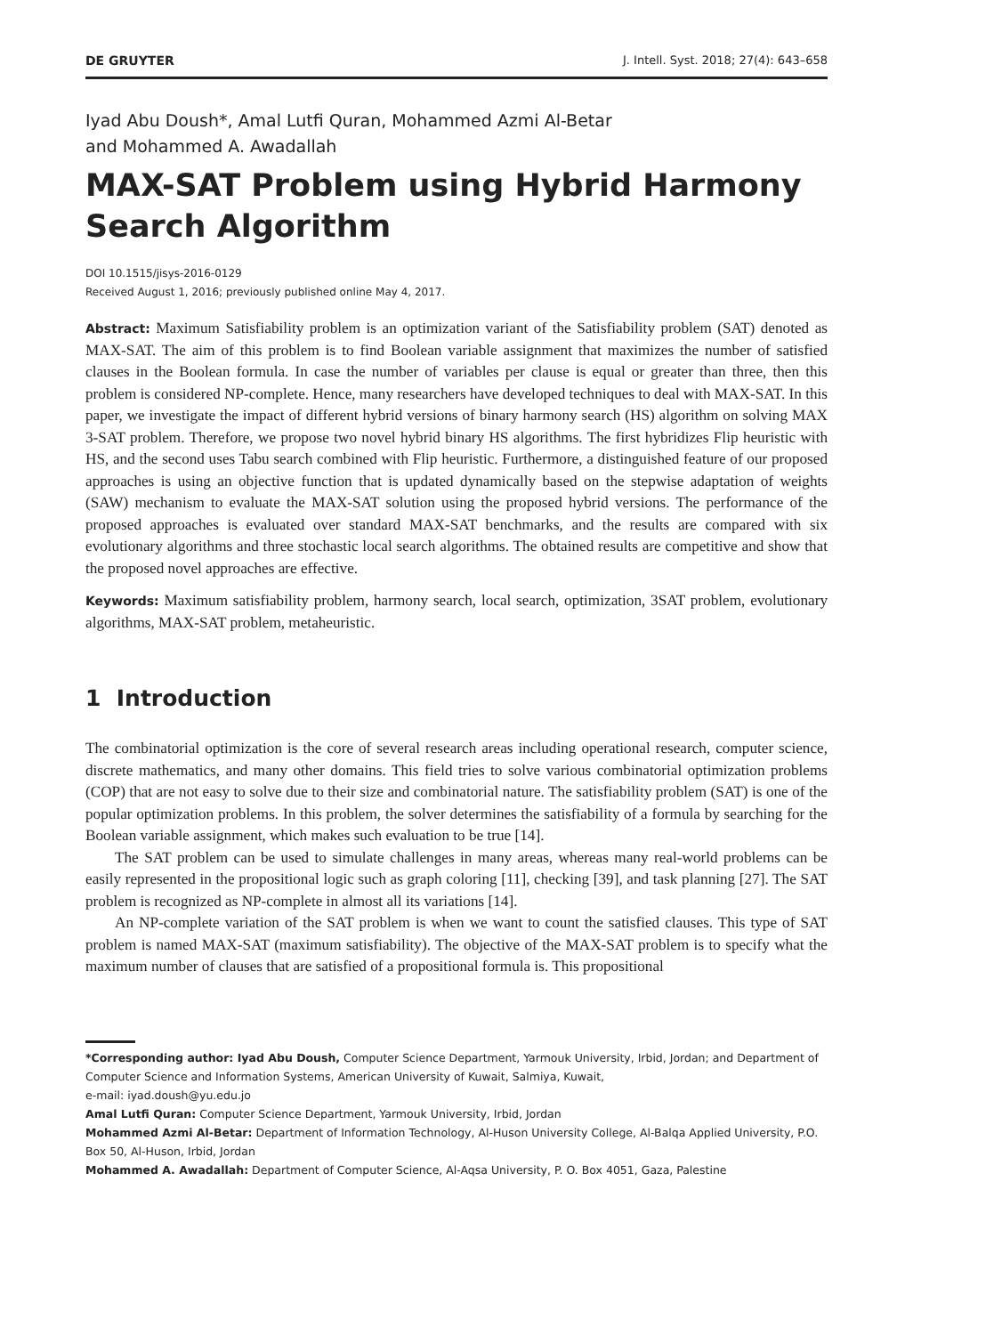DE GRUYTER J. Intell. Syst. 2018; 27(4): 643–658
Iyad Abu Doush*, Amal Lutfi Quran, Mohammed Azmi Al-Betar
and Mohammed A. Awadallah
MAX-SAT Problem using Hybrid Harmony Search Algorithm
DOI 10.1515/jisys-2016-0129
Received August 1, 2016; previously published online May 4, 2017.
Abstract: Maximum Satisfiability problem is an optimization variant of the Satisfiability problem (SAT) denoted as MAX-SAT. The aim of this problem is to find Boolean variable assignment that maximizes the number of satisfied clauses in the Boolean formula. In case the number of variables per clause is equal or greater than three, then this problem is considered NP-complete. Hence, many researchers have developed techniques to deal with MAX-SAT. In this paper, we investigate the impact of different hybrid versions of binary harmony search (HS) algorithm on solving MAX 3-SAT problem. Therefore, we propose two novel hybrid binary HS algorithms. The first hybridizes Flip heuristic with HS, and the second uses Tabu search combined with Flip heuristic. Furthermore, a distinguished feature of our proposed approaches is using an objective function that is updated dynamically based on the stepwise adaptation of weights (SAW) mechanism to evaluate the MAX-SAT solution using the proposed hybrid versions. The performance of the proposed approaches is evaluated over standard MAX-SAT benchmarks, and the results are compared with six evolutionary algorithms and three stochastic local search algorithms. The obtained results are competitive and show that the proposed novel approaches are effective.
Keywords: Maximum satisfiability problem, harmony search, local search, optimization, 3SAT problem, evolutionary algorithms, MAX-SAT problem, metaheuristic.
1 Introduction
The combinatorial optimization is the core of several research areas including operational research, computer science, discrete mathematics, and many other domains. This field tries to solve various combinatorial optimization problems (COP) that are not easy to solve due to their size and combinatorial nature. The satisfiability problem (SAT) is one of the popular optimization problems. In this problem, the solver determines the satisfiability of a formula by searching for the Boolean variable assignment, which makes such evaluation to be true [14].
The SAT problem can be used to simulate challenges in many areas, whereas many real-world problems can be easily represented in the propositional logic such as graph coloring [11], checking [39], and task planning [27]. The SAT problem is recognized as NP-complete in almost all its variations [14].
An NP-complete variation of the SAT problem is when we want to count the satisfied clauses. This type of SAT problem is named MAX-SAT (maximum satisfiability). The objective of the MAX-SAT problem is to specify what the maximum number of clauses that are satisfied of a propositional formula is. This propositional
*Corresponding author: Iyad Abu Doush, Computer Science Department, Yarmouk University, Irbid, Jordan; and Department of Computer Science and Information Systems, American University of Kuwait, Salmiya, Kuwait,
e-mail: iyad.doush@yu.edu.jo
Amal Lutfi Quran: Computer Science Department, Yarmouk University, Irbid, Jordan
Mohammed Azmi Al-Betar: Department of Information Technology, Al-Huson University College, Al-Balqa Applied University, P.O. Box 50, Al-Huson, Irbid, Jordan
Mohammed A. Awadallah: Department of Computer Science, Al-Aqsa University, P. O. Box 4051, Gaza, Palestine